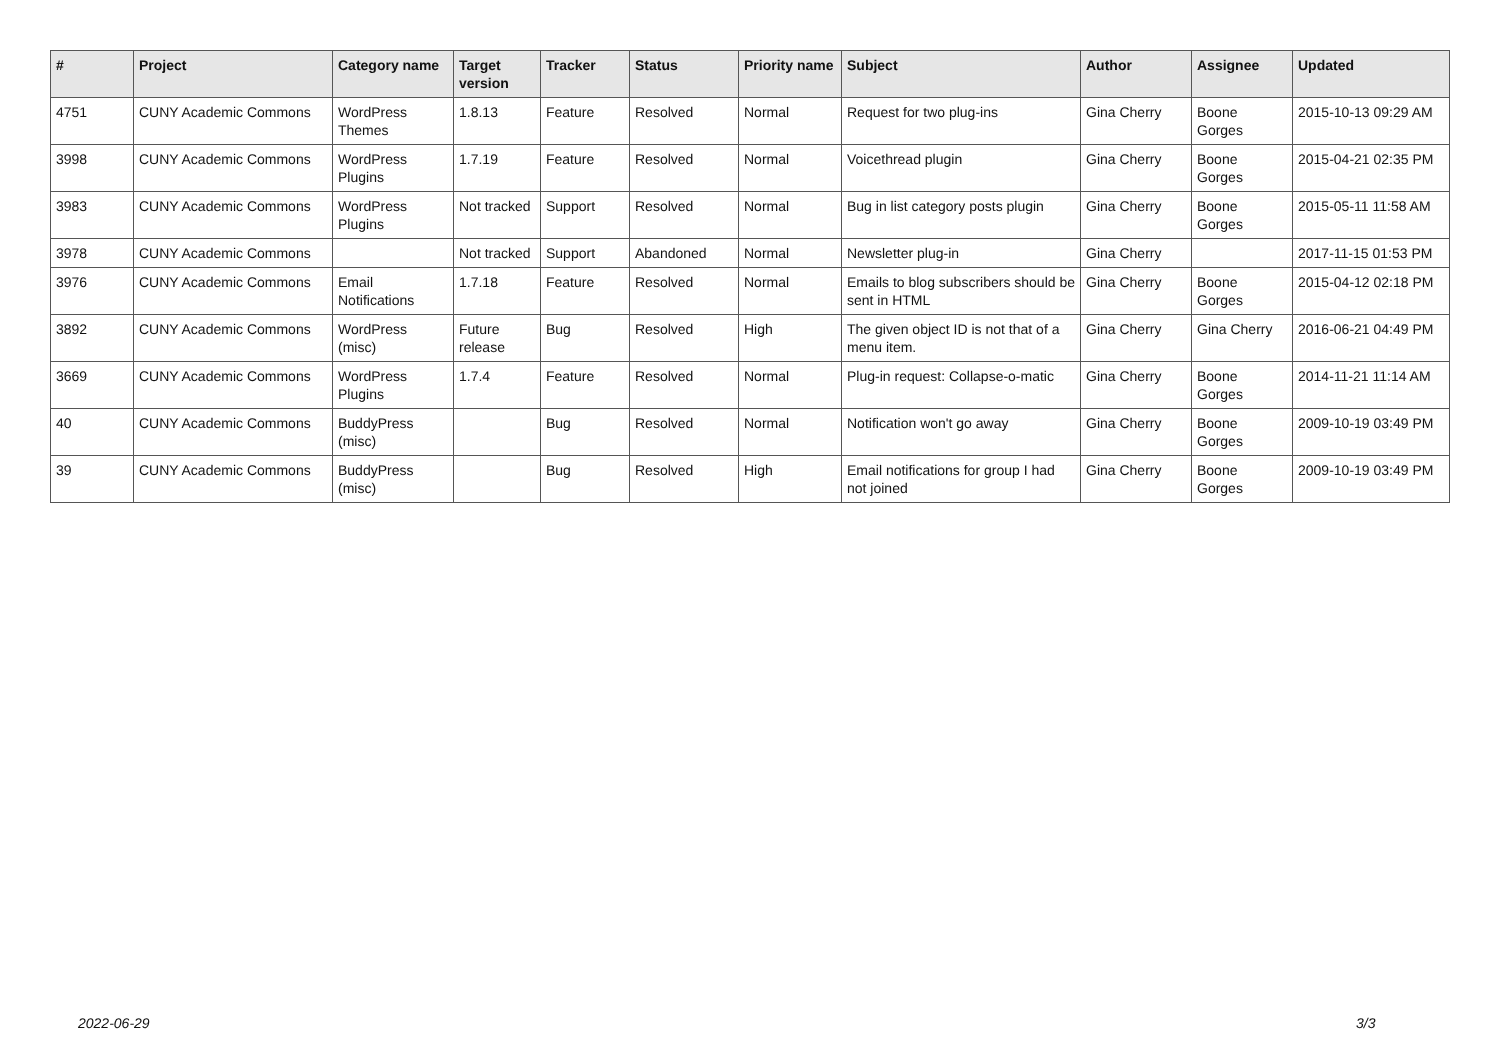| # | Project | Category name | Target version | Tracker | Status | Priority name | Subject | Author | Assignee | Updated |
| --- | --- | --- | --- | --- | --- | --- | --- | --- | --- | --- |
| 4751 | CUNY Academic Commons | WordPress Themes | 1.8.13 | Feature | Resolved | Normal | Request for two plug-ins | Gina Cherry | Boone Gorges | 2015-10-13 09:29 AM |
| 3998 | CUNY Academic Commons | WordPress Plugins | 1.7.19 | Feature | Resolved | Normal | Voicethread plugin | Gina Cherry | Boone Gorges | 2015-04-21 02:35 PM |
| 3983 | CUNY Academic Commons | WordPress Plugins | Not tracked | Support | Resolved | Normal | Bug in list category posts plugin | Gina Cherry | Boone Gorges | 2015-05-11 11:58 AM |
| 3978 | CUNY Academic Commons | | Not tracked | Support | Abandoned | Normal | Newsletter plug-in | Gina Cherry | | 2017-11-15 01:53 PM |
| 3976 | CUNY Academic Commons | Email Notifications | 1.7.18 | Feature | Resolved | Normal | Emails to blog subscribers should be sent in HTML | Gina Cherry | Boone Gorges | 2015-04-12 02:18 PM |
| 3892 | CUNY Academic Commons | WordPress (misc) | Future release | Bug | Resolved | High | The given object ID is not that of a menu item. | Gina Cherry | Gina Cherry | 2016-06-21 04:49 PM |
| 3669 | CUNY Academic Commons | WordPress Plugins | 1.7.4 | Feature | Resolved | Normal | Plug-in request: Collapse-o-matic | Gina Cherry | Boone Gorges | 2014-11-21 11:14 AM |
| 40 | CUNY Academic Commons | BuddyPress (misc) | | Bug | Resolved | Normal | Notification won't go away | Gina Cherry | Boone Gorges | 2009-10-19 03:49 PM |
| 39 | CUNY Academic Commons | BuddyPress (misc) | | Bug | Resolved | High | Email notifications for group I had not joined | Gina Cherry | Boone Gorges | 2009-10-19 03:49 PM |
2022-06-29 3/3